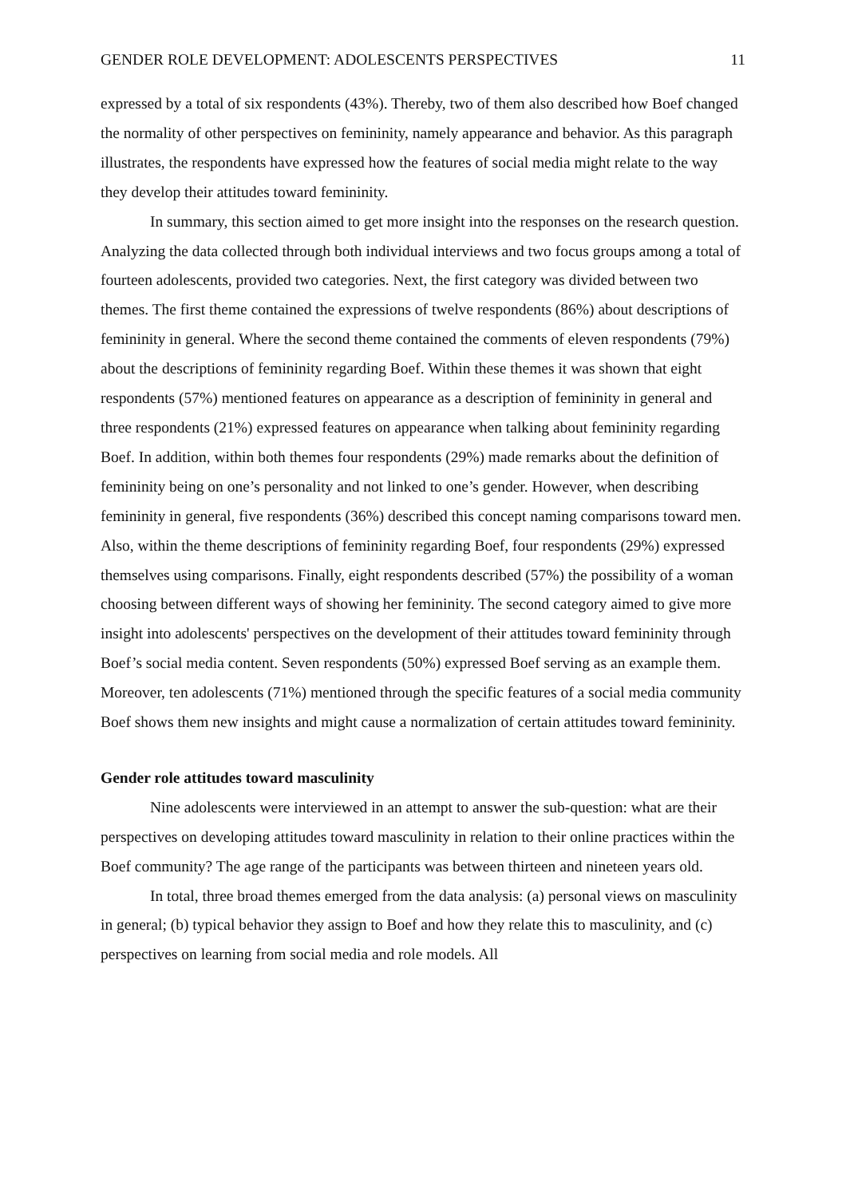GENDER ROLE DEVELOPMENT: ADOLESCENTS PERSPECTIVES 11
expressed by a total of six respondents (43%). Thereby, two of them also described how Boef changed the normality of other perspectives on femininity, namely appearance and behavior. As this paragraph illustrates, the respondents have expressed how the features of social media might relate to the way they develop their attitudes toward femininity.
In summary, this section aimed to get more insight into the responses on the research question. Analyzing the data collected through both individual interviews and two focus groups among a total of fourteen adolescents, provided two categories. Next, the first category was divided between two themes. The first theme contained the expressions of twelve respondents (86%) about descriptions of femininity in general. Where the second theme contained the comments of eleven respondents (79%) about the descriptions of femininity regarding Boef. Within these themes it was shown that eight respondents (57%) mentioned features on appearance as a description of femininity in general and three respondents (21%) expressed features on appearance when talking about femininity regarding Boef. In addition, within both themes four respondents (29%) made remarks about the definition of femininity being on one’s personality and not linked to one’s gender. However, when describing femininity in general, five respondents (36%) described this concept naming comparisons toward men. Also, within the theme descriptions of femininity regarding Boef, four respondents (29%) expressed themselves using comparisons. Finally, eight respondents described (57%) the possibility of a woman choosing between different ways of showing her femininity. The second category aimed to give more insight into adolescents' perspectives on the development of their attitudes toward femininity through Boef’s social media content. Seven respondents (50%) expressed Boef serving as an example them. Moreover, ten adolescents (71%) mentioned through the specific features of a social media community Boef shows them new insights and might cause a normalization of certain attitudes toward femininity.
Gender role attitudes toward masculinity
Nine adolescents were interviewed in an attempt to answer the sub-question: what are their perspectives on developing attitudes toward masculinity in relation to their online practices within the Boef community? The age range of the participants was between thirteen and nineteen years old.
In total, three broad themes emerged from the data analysis: (a) personal views on masculinity in general; (b) typical behavior they assign to Boef and how they relate this to masculinity, and (c) perspectives on learning from social media and role models. All